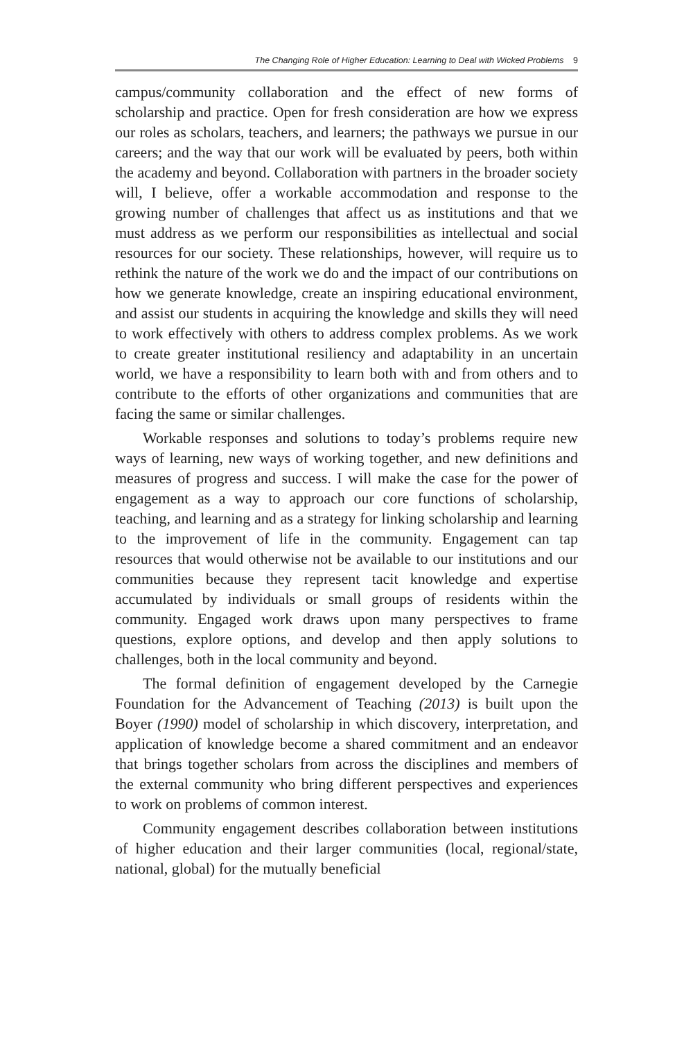The Changing Role of Higher Education: Learning to Deal with Wicked Problems 9
campus/community collaboration and the effect of new forms of scholarship and practice. Open for fresh consideration are how we express our roles as scholars, teachers, and learners; the pathways we pursue in our careers; and the way that our work will be evaluated by peers, both within the academy and beyond. Collaboration with partners in the broader society will, I believe, offer a workable accommodation and response to the growing number of challenges that affect us as institutions and that we must address as we perform our responsibilities as intellectual and social resources for our society. These relationships, however, will require us to rethink the nature of the work we do and the impact of our contributions on how we generate knowledge, create an inspiring educational environment, and assist our students in acquiring the knowledge and skills they will need to work effectively with others to address complex problems. As we work to create greater institutional resiliency and adaptability in an uncertain world, we have a responsibility to learn both with and from others and to contribute to the efforts of other organizations and communities that are facing the same or similar challenges.
Workable responses and solutions to today’s problems require new ways of learning, new ways of working together, and new definitions and measures of progress and success. I will make the case for the power of engagement as a way to approach our core functions of scholarship, teaching, and learning and as a strategy for linking scholarship and learning to the improvement of life in the community. Engagement can tap resources that would otherwise not be available to our institutions and our communities because they represent tacit knowledge and expertise accumulated by individuals or small groups of residents within the community. Engaged work draws upon many perspectives to frame questions, explore options, and develop and then apply solutions to challenges, both in the local community and beyond.
The formal definition of engagement developed by the Carnegie Foundation for the Advancement of Teaching (2013) is built upon the Boyer (1990) model of scholarship in which discovery, interpretation, and application of knowledge become a shared commitment and an endeavor that brings together scholars from across the disciplines and members of the external community who bring different perspectives and experiences to work on problems of common interest.
Community engagement describes collaboration between institutions of higher education and their larger communities (local, regional/state, national, global) for the mutually beneficial